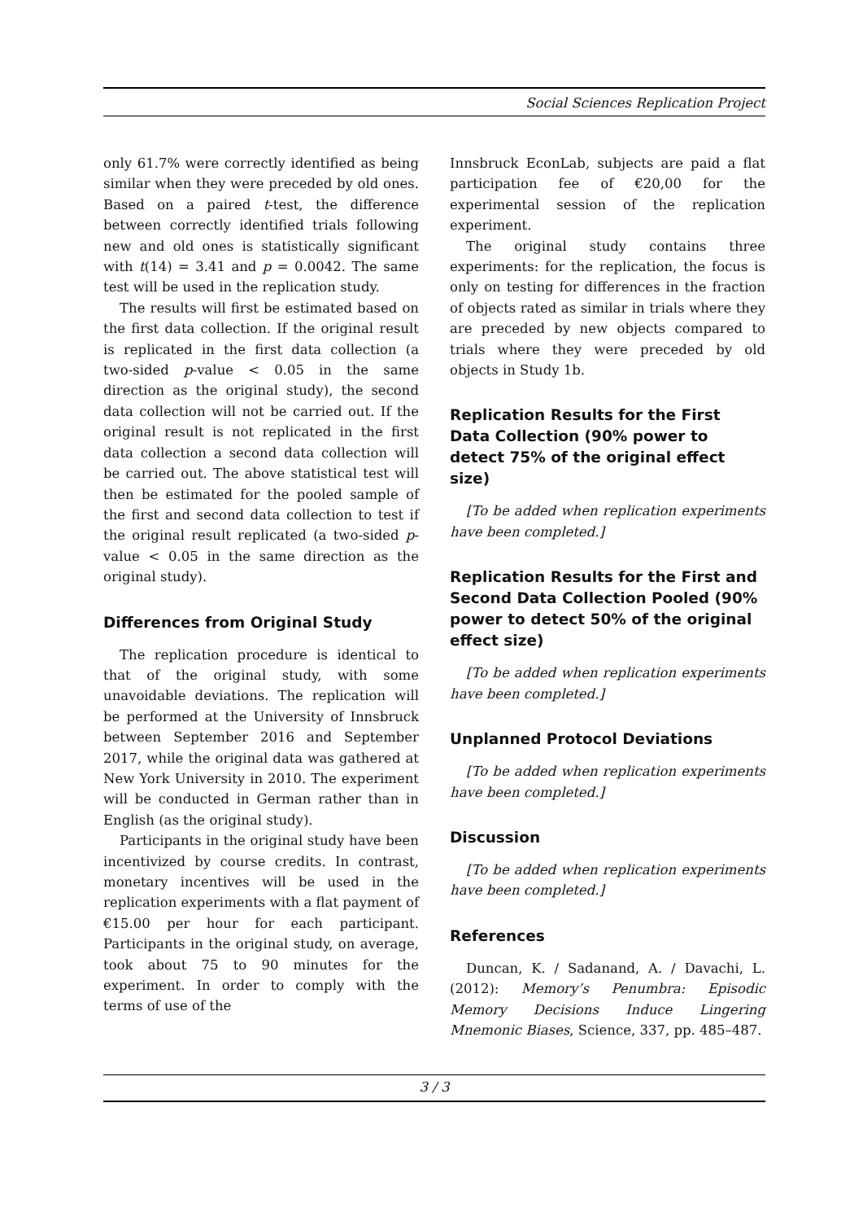Social Sciences Replication Project
only 61.7% were correctly identified as being similar when they were preceded by old ones. Based on a paired t-test, the difference between correctly identified trials following new and old ones is statistically significant with t(14) = 3.41 and p = 0.0042. The same test will be used in the replication study.
The results will first be estimated based on the first data collection. If the original result is replicated in the first data collection (a two-sided p-value < 0.05 in the same direction as the original study), the second data collection will not be carried out. If the original result is not replicated in the first data collection a second data collection will be carried out. The above statistical test will then be estimated for the pooled sample of the first and second data collection to test if the original result replicated (a two-sided p-value < 0.05 in the same direction as the original study).
Differences from Original Study
The replication procedure is identical to that of the original study, with some unavoidable deviations. The replication will be performed at the University of Innsbruck between September 2016 and September 2017, while the original data was gathered at New York University in 2010. The experiment will be conducted in German rather than in English (as the original study).
Participants in the original study have been incentivized by course credits. In contrast, monetary incentives will be used in the replication experiments with a flat payment of €15.00 per hour for each participant. Participants in the original study, on average, took about 75 to 90 minutes for the experiment. In order to comply with the terms of use of the
Innsbruck EconLab, subjects are paid a flat participation fee of €20,00 for the experimental session of the replication experiment.
The original study contains three experiments: for the replication, the focus is only on testing for differences in the fraction of objects rated as similar in trials where they are preceded by new objects compared to trials where they were preceded by old objects in Study 1b.
Replication Results for the First Data Collection (90% power to detect 75% of the original effect size)
[To be added when replication experiments have been completed.]
Replication Results for the First and Second Data Collection Pooled (90% power to detect 50% of the original effect size)
[To be added when replication experiments have been completed.]
Unplanned Protocol Deviations
[To be added when replication experiments have been completed.]
Discussion
[To be added when replication experiments have been completed.]
References
Duncan, K. / Sadanand, A. / Davachi, L. (2012): Memory’s Penumbra: Episodic Memory Decisions Induce Lingering Mnemonic Biases, Science, 337, pp. 485–487.
3 / 3